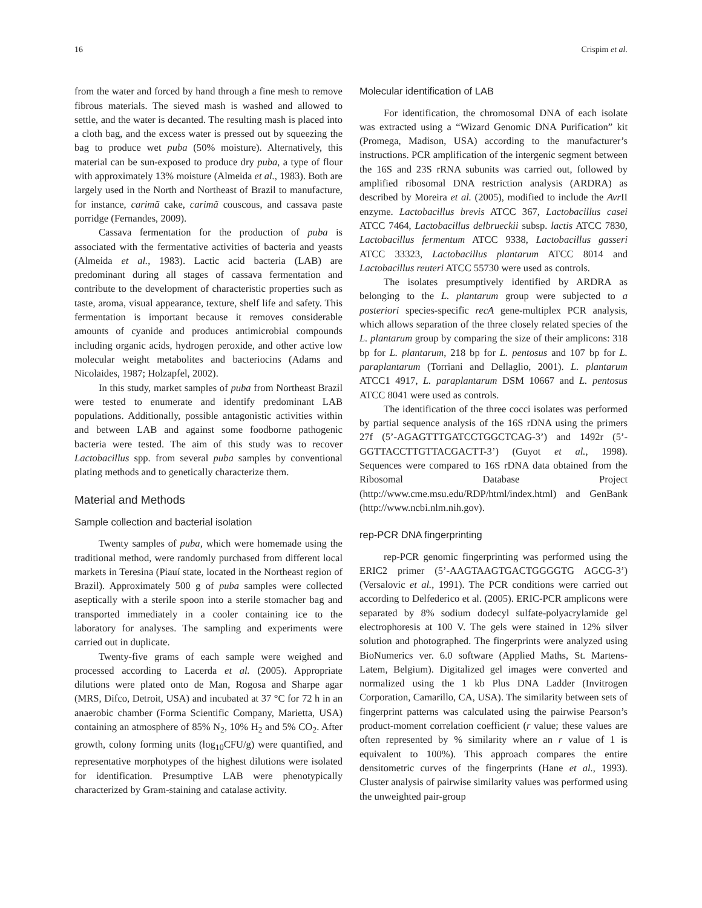16 Crispim et al.
from the water and forced by hand through a fine mesh to remove fibrous materials. The sieved mash is washed and allowed to settle, and the water is decanted. The resulting mash is placed into a cloth bag, and the excess water is pressed out by squeezing the bag to produce wet puba (50% moisture). Alternatively, this material can be sun-exposed to produce dry puba, a type of flour with approximately 13% moisture (Almeida et al., 1983). Both are largely used in the North and Northeast of Brazil to manufacture, for instance, carimã cake, carimã couscous, and cassava paste porridge (Fernandes, 2009).
Cassava fermentation for the production of puba is associated with the fermentative activities of bacteria and yeasts (Almeida et al., 1983). Lactic acid bacteria (LAB) are predominant during all stages of cassava fermentation and contribute to the development of characteristic properties such as taste, aroma, visual appearance, texture, shelf life and safety. This fermentation is important because it removes considerable amounts of cyanide and produces antimicrobial compounds including organic acids, hydrogen peroxide, and other active low molecular weight metabolites and bacteriocins (Adams and Nicolaides, 1987; Holzapfel, 2002).
In this study, market samples of puba from Northeast Brazil were tested to enumerate and identify predominant LAB populations. Additionally, possible antagonistic activities within and between LAB and against some foodborne pathogenic bacteria were tested. The aim of this study was to recover Lactobacillus spp. from several puba samples by conventional plating methods and to genetically characterize them.
Material and Methods
Sample collection and bacterial isolation
Twenty samples of puba, which were homemade using the traditional method, were randomly purchased from different local markets in Teresina (Piauí state, located in the Northeast region of Brazil). Approximately 500 g of puba samples were collected aseptically with a sterile spoon into a sterile stomacher bag and transported immediately in a cooler containing ice to the laboratory for analyses. The sampling and experiments were carried out in duplicate.
Twenty-five grams of each sample were weighed and processed according to Lacerda et al. (2005). Appropriate dilutions were plated onto de Man, Rogosa and Sharpe agar (MRS, Difco, Detroit, USA) and incubated at 37 °C for 72 h in an anaerobic chamber (Forma Scientific Company, Marietta, USA) containing an atmosphere of 85% N<sub>2</sub>, 10% H<sub>2</sub> and 5% CO<sub>2</sub>. After growth, colony forming units (log<sub>10</sub>CFU/g) were quantified, and representative morphotypes of the highest dilutions were isolated for identification. Presumptive LAB were phenotypically characterized by Gram-staining and catalase activity.
Molecular identification of LAB
For identification, the chromosomal DNA of each isolate was extracted using a “Wizard Genomic DNA Purification” kit (Promega, Madison, USA) according to the manufacturer’s instructions. PCR amplification of the intergenic segment between the 16S and 23S rRNA subunits was carried out, followed by amplified ribosomal DNA restriction analysis (ARDRA) as described by Moreira et al. (2005), modified to include the Avr II enzyme. Lactobacillus brevis ATCC 367, Lactobacillus casei ATCC 7464, Lactobacillus delbrueckii subsp. lactis ATCC 7830, Lactobacillus fermentum ATCC 9338, Lactobacillus gasseri ATCC 33323, Lactobacillus plantarum ATCC 8014 and Lactobacillus reuteri ATCC 55730 were used as controls.
The isolates presumptively identified by ARDRA as belonging to the L. plantarum group were subjected to a posteriori species-specific recA gene-multiplex PCR analysis, which allows separation of the three closely related species of the L. plantarum group by comparing the size of their amplicons: 318 bp for L. plantarum, 218 bp for L. pentosus and 107 bp for L. paraplantarum (Torriani and Dellaglio, 2001). L. plantarum ATCC1 4917, L. paraplantarum DSM 10667 and L. pentosus ATCC 8041 were used as controls.
The identification of the three cocci isolates was performed by partial sequence analysis of the 16S rDNA using the primers 27f (5’-AGAGTTTGATCCTGGCTCAG-3’) and 1492r (5’-GGTTACCTTGTTACGACTT-3’) (Guyot et al., 1998). Sequences were compared to 16S rDNA data obtained from the Ribosomal Database Project (http://www.cme.msu.edu/RDP/html/index.html) and GenBank (http://www.ncbi.nlm.nih.gov).
rep-PCR DNA fingerprinting
rep-PCR genomic fingerprinting was performed using the ERIC2 primer (5’-AAGTAAGTGACTGGGGTG AGCG-3’) (Versalovic et al., 1991). The PCR conditions were carried out according to Delfederico et al. (2005). ERIC-PCR amplicons were separated by 8% sodium dodecyl sulfate-polyacrylamide gel electrophoresis at 100 V. The gels were stained in 12% silver solution and photographed. The fingerprints were analyzed using BioNumerics ver. 6.0 software (Applied Maths, St. Martens-Latem, Belgium). Digitalized gel images were converted and normalized using the 1 kb Plus DNA Ladder (Invitrogen Corporation, Camarillo, CA, USA). The similarity between sets of fingerprint patterns was calculated using the pairwise Pearson’s product-moment correlation coefficient (r value; these values are often represented by % similarity where an r value of 1 is equivalent to 100%). This approach compares the entire densitometric curves of the fingerprints (Hane et al., 1993). Cluster analysis of pairwise similarity values was performed using the unweighted pair-group